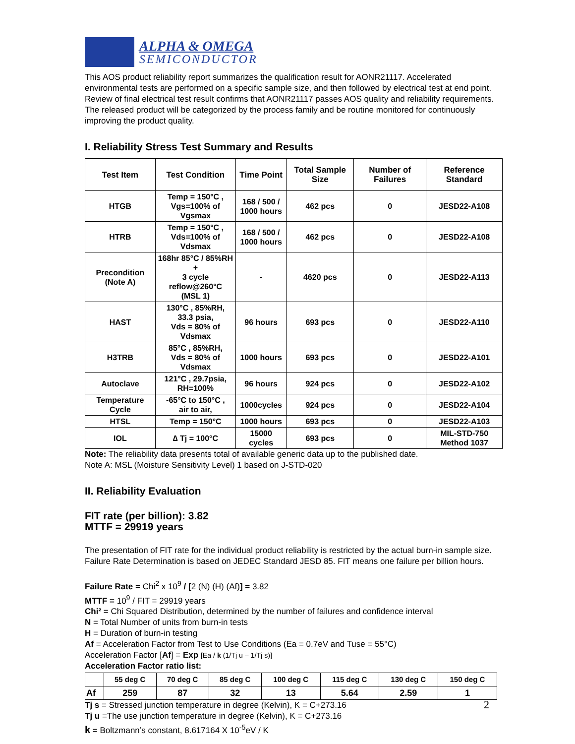ALPHA & OMEGA
SEMICONDUCTOR
This AOS product reliability report summarizes the qualification result for AONR21117. Accelerated environmental tests are performed on a specific sample size, and then followed by electrical test at end point. Review of final electrical test result confirms that AONR21117 passes AOS quality and reliability requirements. The released product will be categorized by the process family and be routine monitored for continuously improving the product quality.
I. Reliability Stress Test Summary and Results
| Test Item | Test Condition | Time Point | Total Sample Size | Number of Failures | Reference Standard |
| --- | --- | --- | --- | --- | --- |
| HTGB | Temp = 150°C , Vgs=100% of Vgsmax | 168 / 500 / 1000 hours | 462 pcs | 0 | JESD22-A108 |
| HTRB | Temp = 150°C , Vds=100% of Vdsmax | 168 / 500 / 1000 hours | 462 pcs | 0 | JESD22-A108 |
| Precondition (Note A) | 168hr 85°C / 85%RH + 3 cycle reflow@260°C (MSL 1) | - | 4620 pcs | 0 | JESD22-A113 |
| HAST | 130°C , 85%RH, 33.3 psia, Vds = 80% of Vdsmax | 96 hours | 693 pcs | 0 | JESD22-A110 |
| H3TRB | 85°C , 85%RH, Vds = 80% of Vdsmax | 1000 hours | 693 pcs | 0 | JESD22-A101 |
| Autoclave | 121°C , 29.7psia, RH=100% | 96 hours | 924 pcs | 0 | JESD22-A102 |
| Temperature Cycle | -65°C to 150°C , air to air, | 1000cycles | 924 pcs | 0 | JESD22-A104 |
| HTSL | Temp = 150°C | 1000 hours | 693 pcs | 0 | JESD22-A103 |
| IOL | ∆ Tj = 100°C | 15000 cycles | 693 pcs | 0 | MIL-STD-750 Method 1037 |
Note: The reliability data presents total of available generic data up to the published date.
Note A: MSL (Moisture Sensitivity Level) 1 based on J-STD-020
II. Reliability Evaluation
FIT rate (per billion): 3.82
MTTF = 29919 years
The presentation of FIT rate for the individual product reliability is restricted by the actual burn-in sample size. Failure Rate Determination is based on JEDEC Standard JESD 85. FIT means one failure per billion hours.
Failure Rate = Chi<sup>2</sup> x 10<sup>9</sup> / [2 (N) (H) (Af)] = 3.82
MTTF = 10<sup>9</sup> / FIT = 29919 years
Chi² = Chi Squared Distribution, determined by the number of failures and confidence interval
N = Total Number of units from burn-in tests
H = Duration of burn-in testing
Af = Acceleration Factor from Test to Use Conditions (Ea = 0.7eV and Tuse = 55°C)
Acceleration Factor [Af] = Exp [Ea / k (1/Tj u – 1/Tj s)]
Acceleration Factor ratio list:
| | 55 deg C | 70 deg C | 85 deg C | 100 deg C | 115 deg C | 130 deg C | 150 deg C |
| --- | --- | --- | --- | --- | --- | --- | --- |
| Af | 259 | 87 | 32 | 13 | 5.64 | 2.59 | 1 |
Tj s = Stressed junction temperature in degree (Kelvin), K = C+273.16
Tj u =The use junction temperature in degree (Kelvin), K = C+273.16
k = Boltzmann’s constant, 8.617164 X 10<sup>-5</sup>eV / K
2